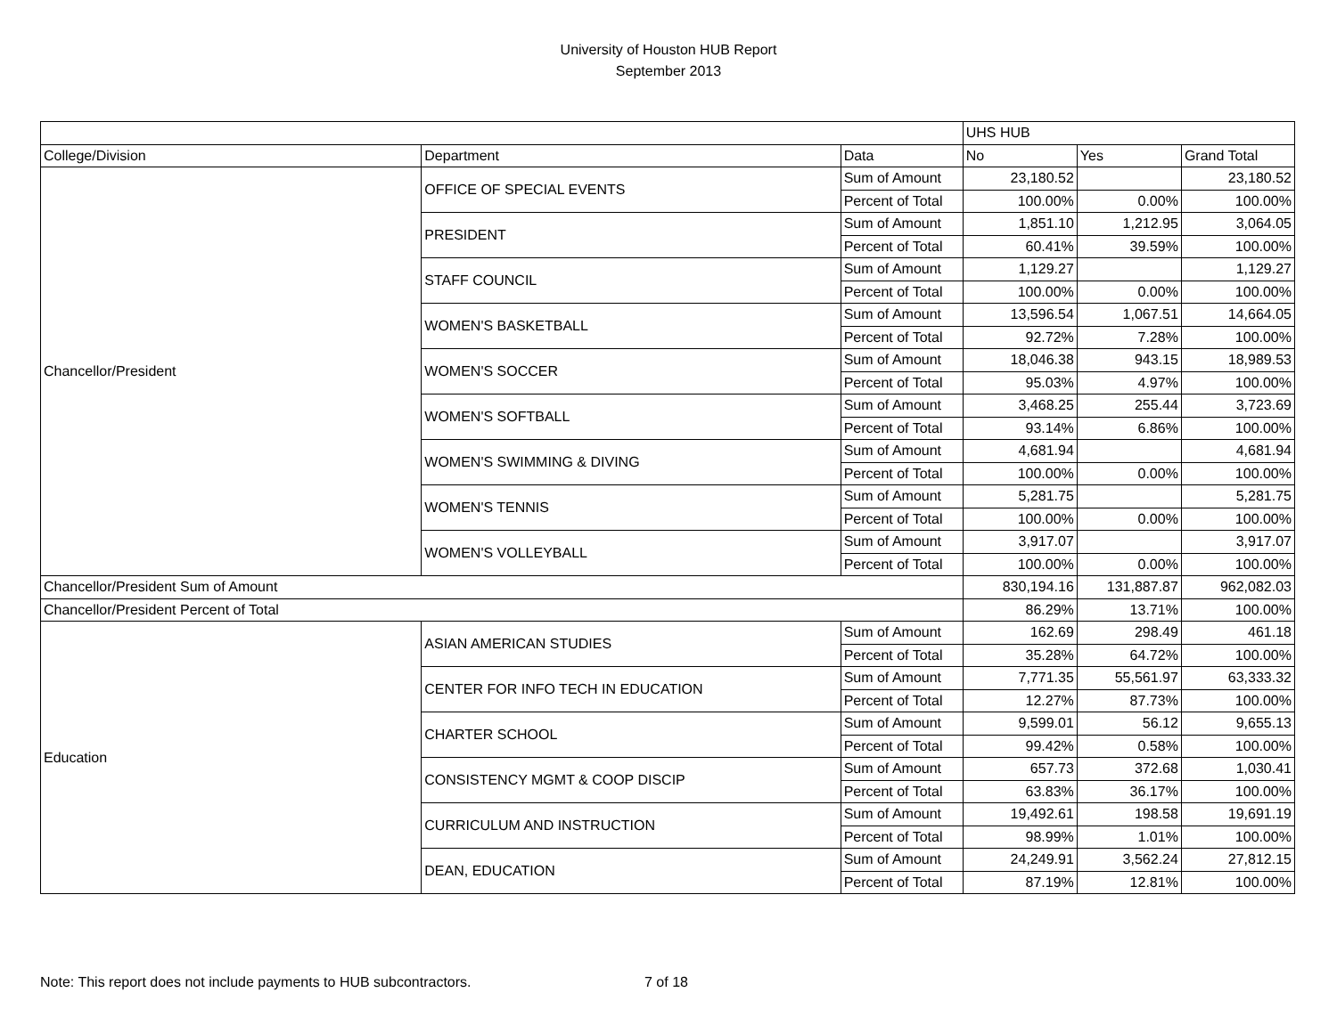University of Houston HUB Report
September 2013
| | | | UHS HUB | | |
| --- | --- | --- | --- | --- | --- |
| College/Division | Department | Data | No | Yes | Grand Total |
| Chancellor/President | OFFICE OF SPECIAL EVENTS | Sum of Amount | 23,180.52 | | 23,180.52 |
| | | Percent of Total | 100.00% | 0.00% | 100.00% |
| | PRESIDENT | Sum of Amount | 1,851.10 | 1,212.95 | 3,064.05 |
| | | Percent of Total | 60.41% | 39.59% | 100.00% |
| | STAFF COUNCIL | Sum of Amount | 1,129.27 | | 1,129.27 |
| | | Percent of Total | 100.00% | 0.00% | 100.00% |
| | WOMEN'S BASKETBALL | Sum of Amount | 13,596.54 | 1,067.51 | 14,664.05 |
| | | Percent of Total | 92.72% | 7.28% | 100.00% |
| | WOMEN'S SOCCER | Sum of Amount | 18,046.38 | 943.15 | 18,989.53 |
| | | Percent of Total | 95.03% | 4.97% | 100.00% |
| | WOMEN'S SOFTBALL | Sum of Amount | 3,468.25 | 255.44 | 3,723.69 |
| | | Percent of Total | 93.14% | 6.86% | 100.00% |
| | WOMEN'S SWIMMING & DIVING | Sum of Amount | 4,681.94 | | 4,681.94 |
| | | Percent of Total | 100.00% | 0.00% | 100.00% |
| | WOMEN'S TENNIS | Sum of Amount | 5,281.75 | | 5,281.75 |
| | | Percent of Total | 100.00% | 0.00% | 100.00% |
| | WOMEN'S VOLLEYBALL | Sum of Amount | 3,917.07 | | 3,917.07 |
| | | Percent of Total | 100.00% | 0.00% | 100.00% |
| Chancellor/President Sum of Amount | | | 830,194.16 | 131,887.87 | 962,082.03 |
| Chancellor/President Percent of Total | | | 86.29% | 13.71% | 100.00% |
| Education | ASIAN AMERICAN STUDIES | Sum of Amount | 162.69 | 298.49 | 461.18 |
| | | Percent of Total | 35.28% | 64.72% | 100.00% |
| | CENTER FOR INFO TECH IN EDUCATION | Sum of Amount | 7,771.35 | 55,561.97 | 63,333.32 |
| | | Percent of Total | 12.27% | 87.73% | 100.00% |
| | CHARTER SCHOOL | Sum of Amount | 9,599.01 | 56.12 | 9,655.13 |
| | | Percent of Total | 99.42% | 0.58% | 100.00% |
| | CONSISTENCY MGMT & COOP DISCIP | Sum of Amount | 657.73 | 372.68 | 1,030.41 |
| | | Percent of Total | 63.83% | 36.17% | 100.00% |
| | CURRICULUM AND INSTRUCTION | Sum of Amount | 19,492.61 | 198.58 | 19,691.19 |
| | | Percent of Total | 98.99% | 1.01% | 100.00% |
| | DEAN, EDUCATION | Sum of Amount | 24,249.91 | 3,562.24 | 27,812.15 |
| | | Percent of Total | 87.19% | 12.81% | 100.00% |
Note: This report does not include payments to HUB subcontractors. 7 of 18